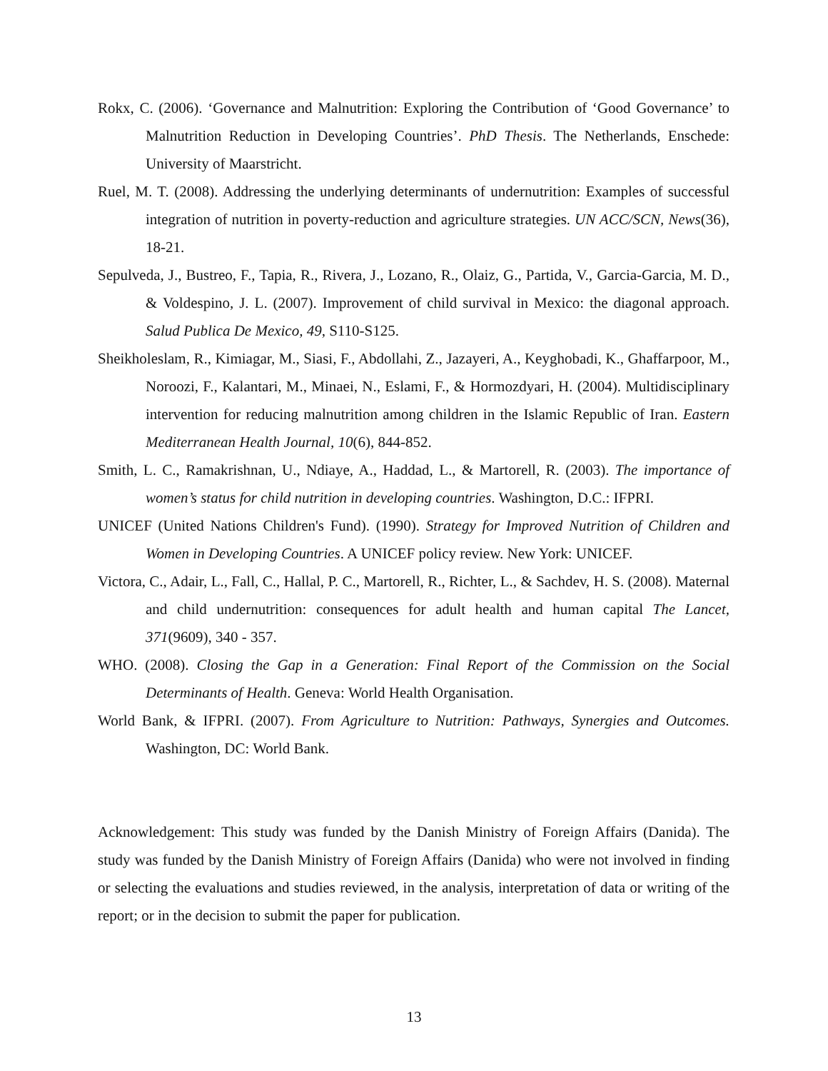Rokx, C. (2006). ‘Governance and Malnutrition: Exploring the Contribution of ‘Good Governance’ to Malnutrition Reduction in Developing Countries’. PhD Thesis. The Netherlands, Enschede: University of Maarstricht.
Ruel, M. T. (2008). Addressing the underlying determinants of undernutrition: Examples of successful integration of nutrition in poverty-reduction and agriculture strategies. UN ACC/SCN, News(36), 18-21.
Sepulveda, J., Bustreo, F., Tapia, R., Rivera, J., Lozano, R., Olaiz, G., Partida, V., Garcia-Garcia, M. D., & Voldespino, J. L. (2007). Improvement of child survival in Mexico: the diagonal approach. Salud Publica De Mexico, 49, S110-S125.
Sheikholeslam, R., Kimiagar, M., Siasi, F., Abdollahi, Z., Jazayeri, A., Keyghobadi, K., Ghaffarpoor, M., Noroozi, F., Kalantari, M., Minaei, N., Eslami, F., & Hormozdyari, H. (2004). Multidisciplinary intervention for reducing malnutrition among children in the Islamic Republic of Iran. Eastern Mediterranean Health Journal, 10(6), 844-852.
Smith, L. C., Ramakrishnan, U., Ndiaye, A., Haddad, L., & Martorell, R. (2003). The importance of women’s status for child nutrition in developing countries. Washington, D.C.: IFPRI.
UNICEF (United Nations Children's Fund). (1990). Strategy for Improved Nutrition of Children and Women in Developing Countries. A UNICEF policy review. New York: UNICEF.
Victora, C., Adair, L., Fall, C., Hallal, P. C., Martorell, R., Richter, L., & Sachdev, H. S. (2008). Maternal and child undernutrition: consequences for adult health and human capital The Lancet, 371(9609), 340 - 357.
WHO. (2008). Closing the Gap in a Generation: Final Report of the Commission on the Social Determinants of Health. Geneva: World Health Organisation.
World Bank, & IFPRI. (2007). From Agriculture to Nutrition: Pathways, Synergies and Outcomes. Washington, DC: World Bank.
Acknowledgement: This study was funded by the Danish Ministry of Foreign Affairs (Danida). The study was funded by the Danish Ministry of Foreign Affairs (Danida) who were not involved in finding or selecting the evaluations and studies reviewed, in the analysis, interpretation of data or writing of the report; or in the decision to submit the paper for publication.
13